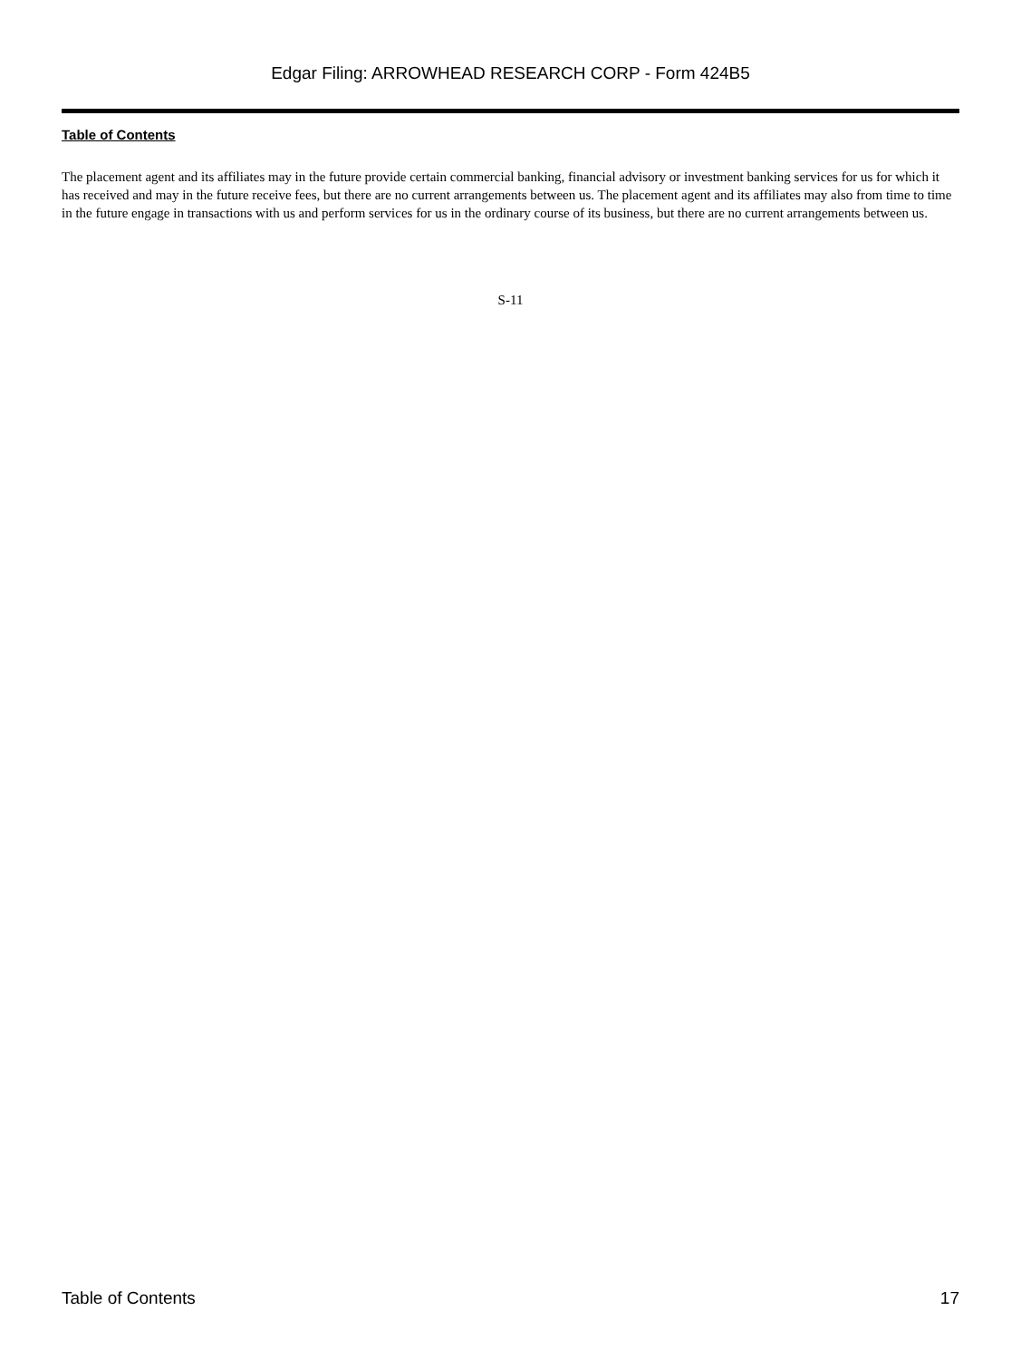Edgar Filing: ARROWHEAD RESEARCH CORP - Form 424B5
Table of Contents
The placement agent and its affiliates may in the future provide certain commercial banking, financial advisory or investment banking services for us for which it has received and may in the future receive fees, but there are no current arrangements between us. The placement agent and its affiliates may also from time to time in the future engage in transactions with us and perform services for us in the ordinary course of its business, but there are no current arrangements between us.
S-11
Table of Contents 17